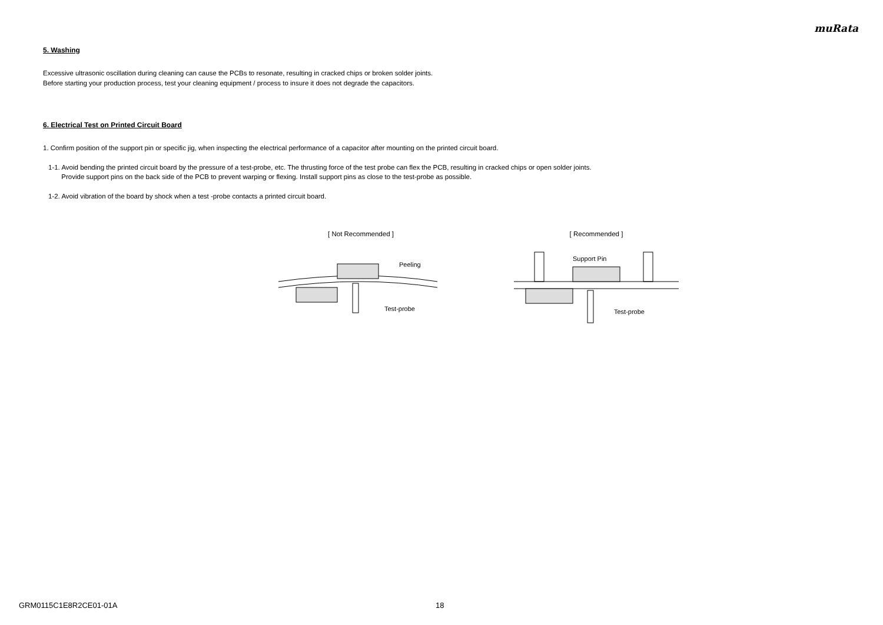muRata
5. Washing
Excessive ultrasonic oscillation during cleaning can cause the PCBs to resonate, resulting in cracked chips or broken solder joints.
Before starting your production process, test your cleaning equipment / process to insure it does not degrade the capacitors.
6. Electrical Test on Printed Circuit Board
1. Confirm position of the support pin or specific jig, when inspecting the electrical performance of a capacitor after mounting on the printed circuit board.
1-1. Avoid bending the printed circuit board by the pressure of a test-probe, etc. The thrusting force of the test probe can flex the PCB, resulting in cracked chips or open solder joints.
Provide support pins on the back side of the PCB to prevent warping or flexing. Install support pins as close to the test-probe as possible.
1-2. Avoid vibration of the board by shock when a test -probe contacts a printed circuit board.
[ Not Recommended ]
Peeling
Test-probe
[ Recommended ]
Support Pin
Test-probe
GRM0115C1E8R2CE01-01A 18